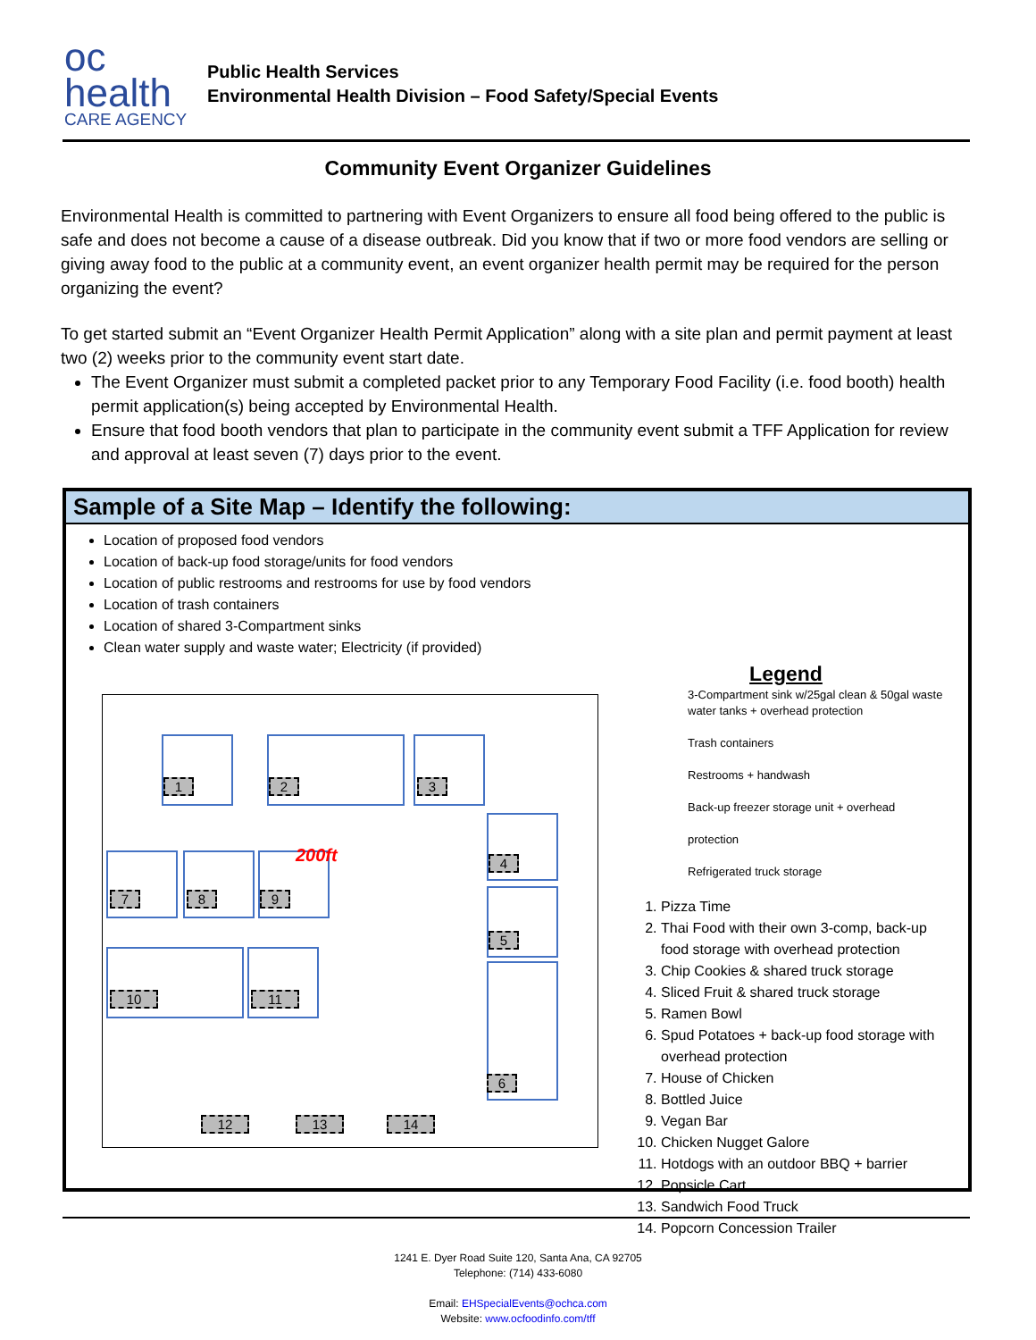oc health
CARE AGENCY
Public Health Services
Environmental Health Division – Food Safety/Special Events
Community Event Organizer Guidelines
Environmental Health is committed to partnering with Event Organizers to ensure all food being offered to the public is safe and does not become a cause of a disease outbreak. Did you know that if two or more food vendors are selling or giving away food to the public at a community event, an event organizer health permit may be required for the person organizing the event?
To get started submit an “Event Organizer Health Permit Application” along with a site plan and permit payment at least two (2) weeks prior to the community event start date.
The Event Organizer must submit a completed packet prior to any Temporary Food Facility (i.e. food booth) health permit application(s) being accepted by Environmental Health.
Ensure that food booth vendors that plan to participate in the community event submit a TFF Application for review and approval at least seven (7) days prior to the event.
Sample of a Site Map – Identify the following:
Location of proposed food vendors
Location of back-up food storage/units for food vendors
Location of public restrooms and restrooms for use by food vendors
Location of trash containers
Location of shared 3-Compartment sinks
Clean water supply and waste water; Electricity (if provided)
1 2 3
4
5
6
7 8 9
10 11
12 13 14
200ft
Legend
3-Compartment sink w/25gal clean & 50gal waste water tanks + overhead protection
Trash containers
Restrooms + handwash
Back-up freezer storage unit + overhead
protection
Refrigerated truck storage
1. Pizza Time
2. Thai Food with their own 3-comp, back-up food storage with overhead protection
3. Chip Cookies & shared truck storage
4. Sliced Fruit & shared truck storage
5. Ramen Bowl
6. Spud Potatoes + back-up food storage with overhead protection
7. House of Chicken
8. Bottled Juice
9. Vegan Bar
10. Chicken Nugget Galore
11. Hotdogs with an outdoor BBQ + barrier
12. Popsicle Cart
13. Sandwich Food Truck
14. Popcorn Concession Trailer
1241 E. Dyer Road Suite 120, Santa Ana, CA 92705
Telephone: (714) 433-6080
Email: EHSpecialEvents@ochca.com
Website: www.ocfoodinfo.com/tff